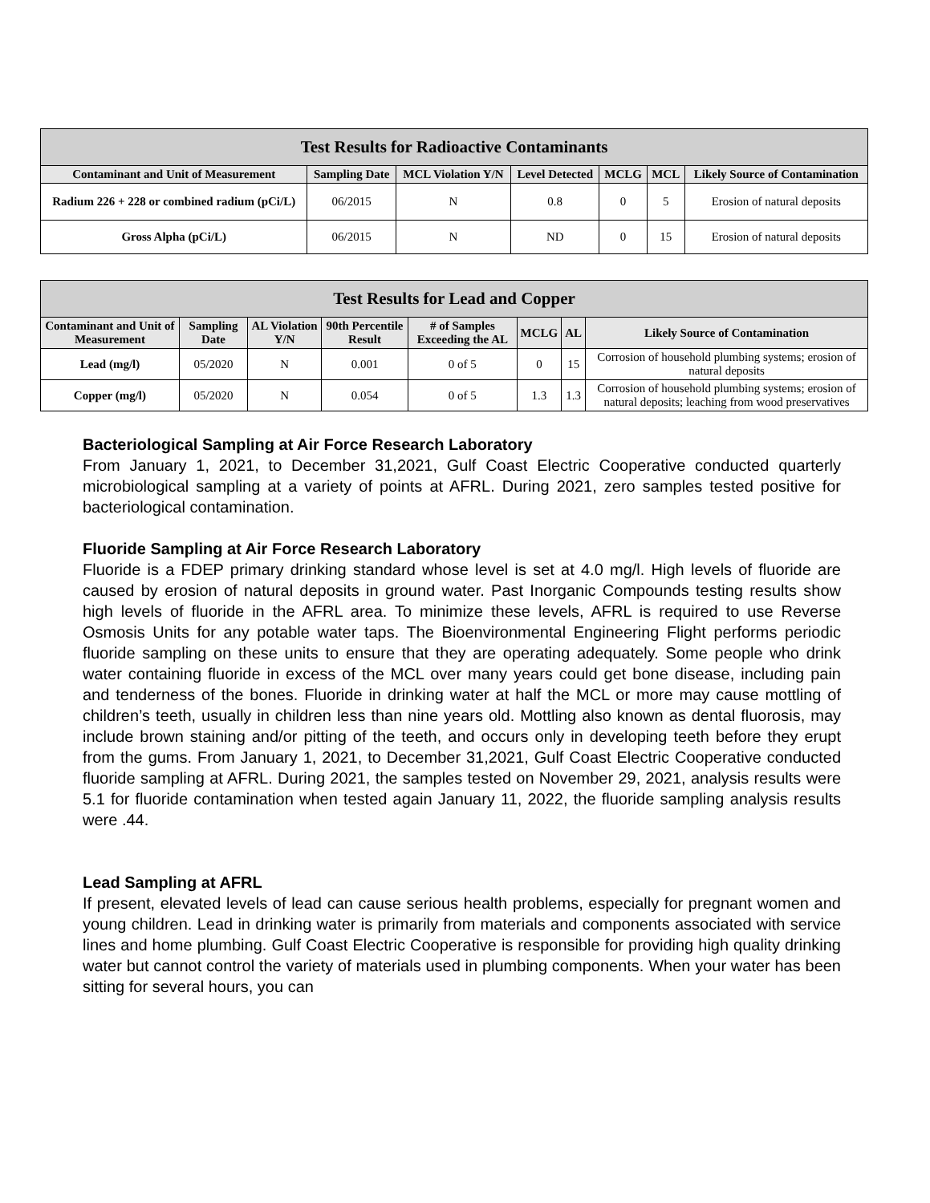| Test Results for Radioactive Contaminants | | | | | | |
| --- | --- | --- | --- | --- | --- | --- |
| Contaminant and Unit of Measurement | Sampling Date | MCL Violation Y/N | Level Detected | MCLG | MCL | Likely Source of Contamination |
| Radium 226 + 228 or combined radium (pCi/L) | 06/2015 | N | 0.8 | 0 | 5 | Erosion of natural deposits |
| Gross Alpha (pCi/L) | 06/2015 | N | ND | 0 | 15 | Erosion of natural deposits |
| Test Results for Lead and Copper | | | | | | | |
| --- | --- | --- | --- | --- | --- | --- | --- |
| Contaminant and Unit of Measurement | Sampling Date | AL Violation Y/N | 90th Percentile Result | # of Samples Exceeding the AL | MCLG | AL | Likely Source of Contamination |
| Lead (mg/l) | 05/2020 | N | 0.001 | 0 of 5 | 0 | 15 | Corrosion of household plumbing systems; erosion of natural deposits |
| Copper (mg/l) | 05/2020 | N | 0.054 | 0 of 5 | 1.3 | 1.3 | Corrosion of household plumbing systems; erosion of natural deposits; leaching from wood preservatives |
Bacteriological Sampling at Air Force Research Laboratory
From January 1, 2021, to December 31,2021, Gulf Coast Electric Cooperative conducted quarterly microbiological sampling at a variety of points at AFRL. During 2021, zero samples tested positive for bacteriological contamination.
Fluoride Sampling at Air Force Research Laboratory
Fluoride is a FDEP primary drinking standard whose level is set at 4.0 mg/l. High levels of fluoride are caused by erosion of natural deposits in ground water. Past Inorganic Compounds testing results show high levels of fluoride in the AFRL area. To minimize these levels, AFRL is required to use Reverse Osmosis Units for any potable water taps. The Bioenvironmental Engineering Flight performs periodic fluoride sampling on these units to ensure that they are operating adequately. Some people who drink water containing fluoride in excess of the MCL over many years could get bone disease, including pain and tenderness of the bones. Fluoride in drinking water at half the MCL or more may cause mottling of children’s teeth, usually in children less than nine years old. Mottling also known as dental fluorosis, may include brown staining and/or pitting of the teeth, and occurs only in developing teeth before they erupt from the gums. From January 1, 2021, to December 31,2021, Gulf Coast Electric Cooperative conducted fluoride sampling at AFRL. During 2021, the samples tested on November 29, 2021, analysis results were 5.1 for fluoride contamination when tested again January 11, 2022, the fluoride sampling analysis results were .44.
Lead Sampling at AFRL
If present, elevated levels of lead can cause serious health problems, especially for pregnant women and young children. Lead in drinking water is primarily from materials and components associated with service lines and home plumbing. Gulf Coast Electric Cooperative is responsible for providing high quality drinking water but cannot control the variety of materials used in plumbing components. When your water has been sitting for several hours, you can